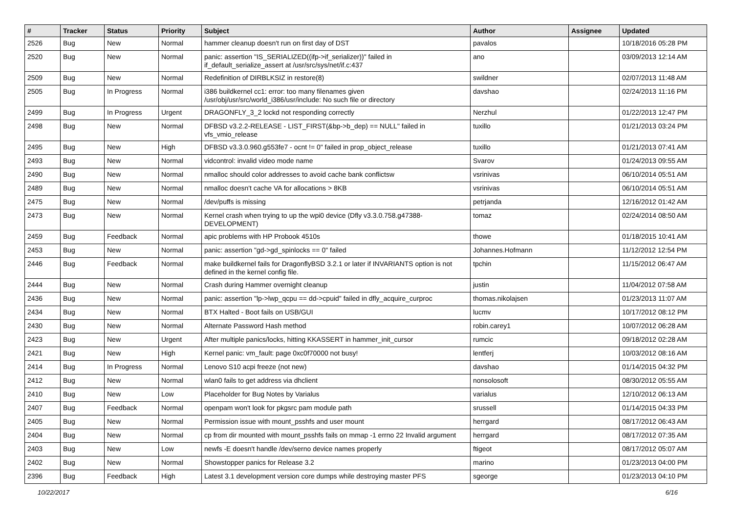| # | Tracker | Status | Priority | Subject | Author | Assignee | Updated |
| --- | --- | --- | --- | --- | --- | --- | --- |
| 2526 | Bug | New | Normal | hammer cleanup doesn't run on first day of DST | pavalos | | 10/18/2016 05:28 PM |
| 2520 | Bug | New | Normal | panic: assertion "IS_SERIALIZED((ifp->if_serializer))" failed in if_default_serialize_assert at /usr/src/sys/net/if.c:437 | ano | | 03/09/2013 12:14 AM |
| 2509 | Bug | New | Normal | Redefinition of DIRBLKSIZ in restore(8) | swildner | | 02/07/2013 11:48 AM |
| 2505 | Bug | In Progress | Normal | i386 buildkernel cc1: error: too many filenames given /usr/obj/usr/src/world_i386/usr/include: No such file or directory | davshao | | 02/24/2013 11:16 PM |
| 2499 | Bug | In Progress | Urgent | DRAGONFLY_3_2 lockd not responding correctly | Nerzhul | | 01/22/2013 12:47 PM |
| 2498 | Bug | New | Normal | DFBSD v3.2.2-RELEASE - LIST_FIRST(&bp->b_dep) == NULL" failed in vfs_vmio_release | tuxillo | | 01/21/2013 03:24 PM |
| 2495 | Bug | New | High | DFBSD v3.3.0.960.g553fe7 - ocnt != 0" failed in prop_object_release | tuxillo | | 01/21/2013 07:41 AM |
| 2493 | Bug | New | Normal | vidcontrol: invalid video mode name | Svarov | | 01/24/2013 09:55 AM |
| 2490 | Bug | New | Normal | nmalloc should color addresses to avoid cache bank conflictsw | vsrinivas | | 06/10/2014 05:51 AM |
| 2489 | Bug | New | Normal | nmalloc doesn't cache VA for allocations > 8KB | vsrinivas | | 06/10/2014 05:51 AM |
| 2475 | Bug | New | Normal | /dev/puffs is missing | petrjanda | | 12/16/2012 01:42 AM |
| 2473 | Bug | New | Normal | Kernel crash when trying to up the wpi0 device (Dfly v3.3.0.758.g47388-DEVELOPMENT) | tomaz | | 02/24/2014 08:50 AM |
| 2459 | Bug | Feedback | Normal | apic problems with HP Probook 4510s | thowe | | 01/18/2015 10:41 AM |
| 2453 | Bug | New | Normal | panic: assertion "gd->gd_spinlocks == 0" failed | Johannes.Hofmann | | 11/12/2012 12:54 PM |
| 2446 | Bug | Feedback | Normal | make buildkernel fails for DragonflyBSD 3.2.1 or later if INVARIANTS option is not defined in the kernel config file. | tpchin | | 11/15/2012 06:47 AM |
| 2444 | Bug | New | Normal | Crash during Hammer overnight cleanup | justin | | 11/04/2012 07:58 AM |
| 2436 | Bug | New | Normal | panic: assertion "lp->lwp_qcpu == dd->cpuid" failed in dfly_acquire_curproc | thomas.nikolajsen | | 01/23/2013 11:07 AM |
| 2434 | Bug | New | Normal | BTX Halted - Boot fails on USB/GUI | lucmv | | 10/17/2012 08:12 PM |
| 2430 | Bug | New | Normal | Alternate Password Hash method | robin.carey1 | | 10/07/2012 06:28 AM |
| 2423 | Bug | New | Urgent | After multiple panics/locks, hitting KKASSERT in hammer_init_cursor | rumcic | | 09/18/2012 02:28 AM |
| 2421 | Bug | New | High | Kernel panic: vm_fault: page 0xc0f70000 not busy! | lentferj | | 10/03/2012 08:16 AM |
| 2414 | Bug | In Progress | Normal | Lenovo S10 acpi freeze (not new) | davshao | | 01/14/2015 04:32 PM |
| 2412 | Bug | New | Normal | wlan0 fails to get address via dhclient | nonsolosoft | | 08/30/2012 05:55 AM |
| 2410 | Bug | New | Low | Placeholder for Bug Notes by Varialus | varialus | | 12/10/2012 06:13 AM |
| 2407 | Bug | Feedback | Normal | openpam won't look for pkgsrc pam module path | srussell | | 01/14/2015 04:33 PM |
| 2405 | Bug | New | Normal | Permission issue with mount_psshfs and user mount | herrgard | | 08/17/2012 06:43 AM |
| 2404 | Bug | New | Normal | cp from dir mounted with mount_psshfs fails on mmap -1 errno 22 Invalid argument | herrgard | | 08/17/2012 07:35 AM |
| 2403 | Bug | New | Low | newfs -E doesn't handle /dev/serno device names properly | ftigeot | | 08/17/2012 05:07 AM |
| 2402 | Bug | New | Normal | Showstopper panics for Release 3.2 | marino | | 01/23/2013 04:00 PM |
| 2396 | Bug | Feedback | High | Latest 3.1 development version core dumps while destroying master PFS | sgeorge | | 01/23/2013 04:10 PM |
10/22/2017 6/16